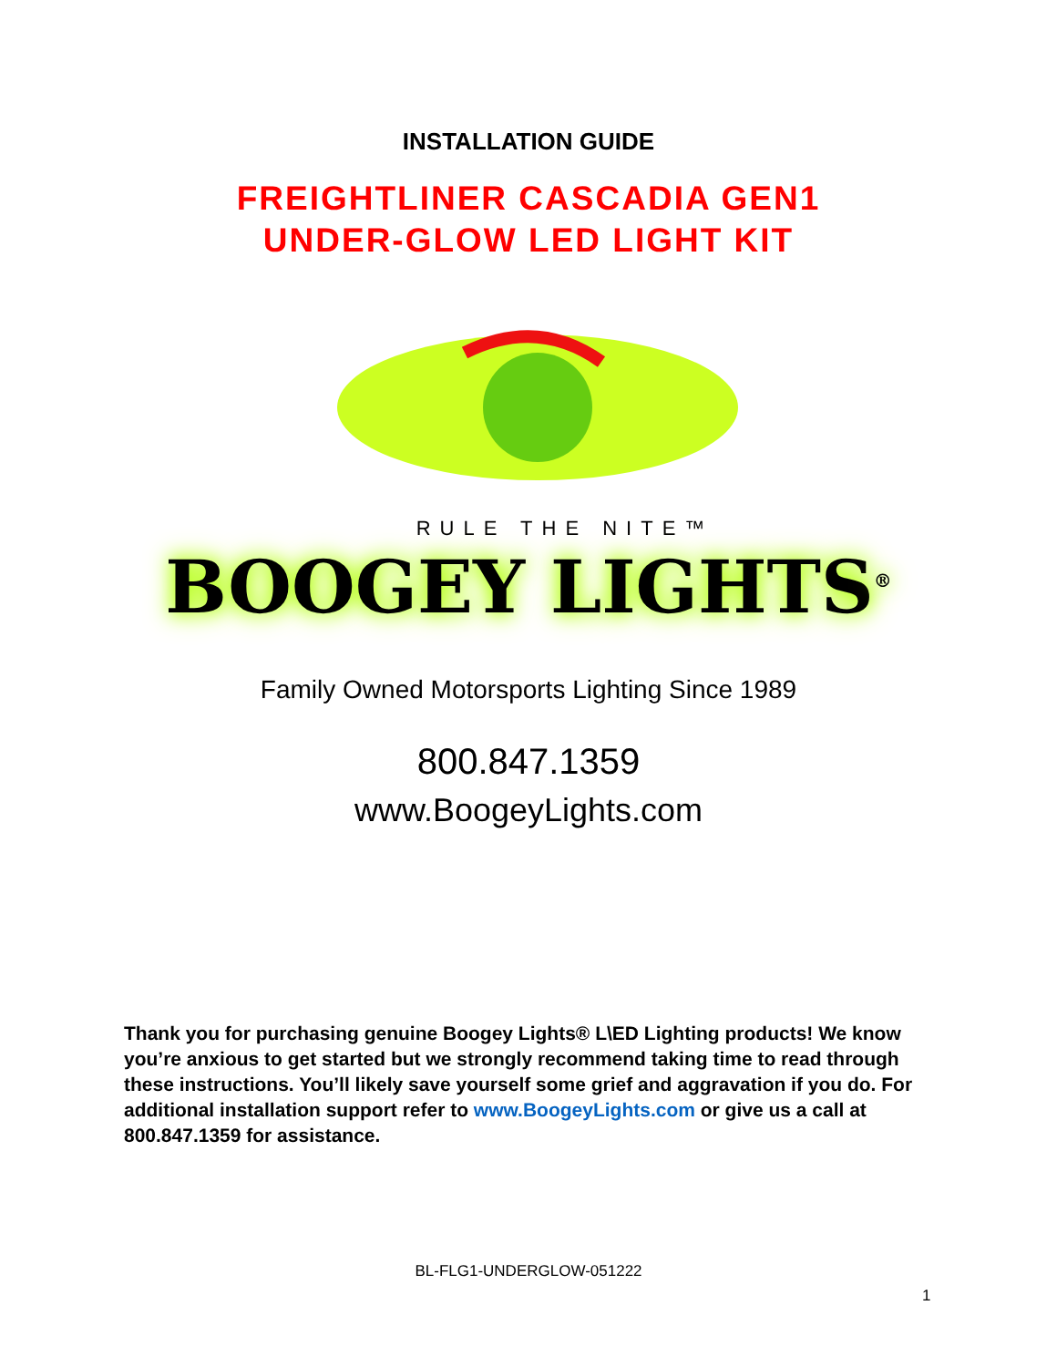INSTALLATION GUIDE
FREIGHTLINER CASCADIA GEN1
UNDER-GLOW LED LIGHT KIT
RULE THE NITE™
BOOGEY LIGHTS<sup>®</sup>
Family Owned Motorsports Lighting Since 1989
800.847.1359
www.BoogeyLights.com
Thank you for purchasing genuine Boogey Lights® L\ED Lighting products! We know you’re anxious to get started but we strongly recommend taking time to read through these instructions. You’ll likely save yourself some grief and aggravation if you do. For additional installation support refer to www.BoogeyLights.com or give us a call at 800.847.1359 for assistance.
BL-FLG1-UNDERGLOW-051222
1